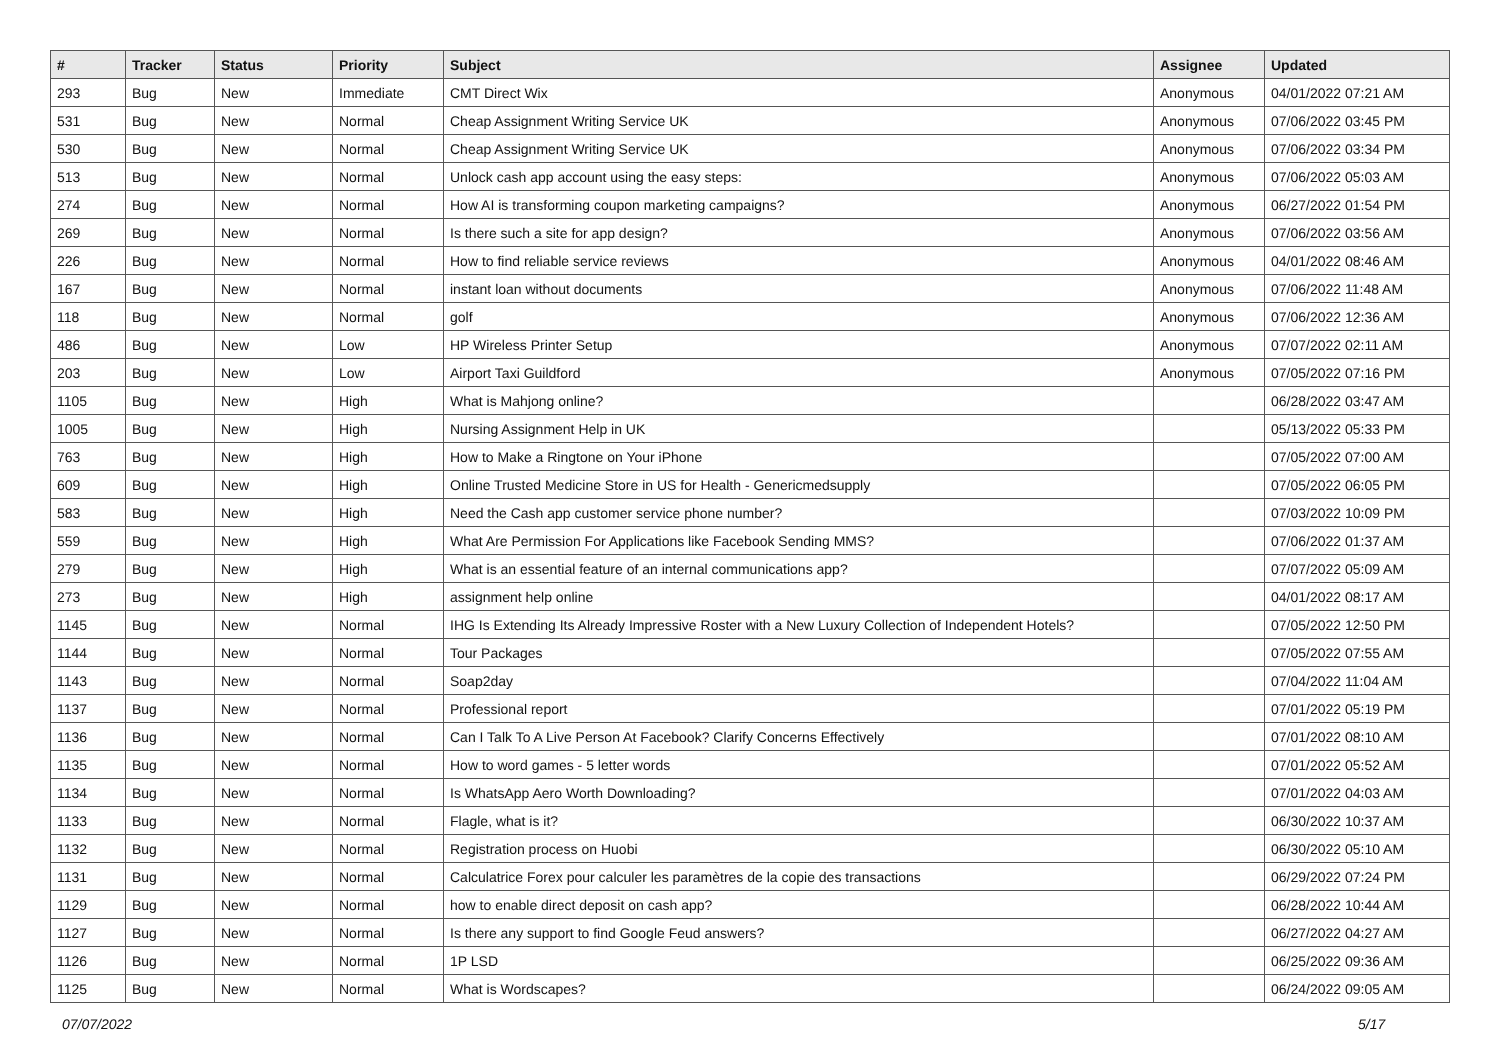| # | Tracker | Status | Priority | Subject | Assignee | Updated |
| --- | --- | --- | --- | --- | --- | --- |
| 293 | Bug | New | Immediate | CMT Direct Wix | Anonymous | 04/01/2022 07:21 AM |
| 531 | Bug | New | Normal | Cheap Assignment Writing Service UK | Anonymous | 07/06/2022 03:45 PM |
| 530 | Bug | New | Normal | Cheap Assignment Writing Service UK | Anonymous | 07/06/2022 03:34 PM |
| 513 | Bug | New | Normal | Unlock cash app account using the easy steps: | Anonymous | 07/06/2022 05:03 AM |
| 274 | Bug | New | Normal | How AI is transforming coupon marketing campaigns? | Anonymous | 06/27/2022 01:54 PM |
| 269 | Bug | New | Normal | Is there such a site for app design? | Anonymous | 07/06/2022 03:56 AM |
| 226 | Bug | New | Normal | How to find reliable service reviews | Anonymous | 04/01/2022 08:46 AM |
| 167 | Bug | New | Normal | instant loan without documents | Anonymous | 07/06/2022 11:48 AM |
| 118 | Bug | New | Normal | golf | Anonymous | 07/06/2022 12:36 AM |
| 486 | Bug | New | Low | HP Wireless Printer Setup | Anonymous | 07/07/2022 02:11 AM |
| 203 | Bug | New | Low | Airport Taxi Guildford | Anonymous | 07/05/2022 07:16 PM |
| 1105 | Bug | New | High | What is Mahjong online? | | 06/28/2022 03:47 AM |
| 1005 | Bug | New | High | Nursing Assignment Help in UK | | 05/13/2022 05:33 PM |
| 763 | Bug | New | High | How to Make a Ringtone on Your iPhone | | 07/05/2022 07:00 AM |
| 609 | Bug | New | High | Online Trusted Medicine Store in US for Health - Genericmedsupply | | 07/05/2022 06:05 PM |
| 583 | Bug | New | High | Need the Cash app customer service phone number? | | 07/03/2022 10:09 PM |
| 559 | Bug | New | High | What Are Permission For Applications like Facebook Sending MMS? | | 07/06/2022 01:37 AM |
| 279 | Bug | New | High | What is an essential feature of an internal communications app? | | 07/07/2022 05:09 AM |
| 273 | Bug | New | High | assignment help online | | 04/01/2022 08:17 AM |
| 1145 | Bug | New | Normal | IHG Is Extending Its Already Impressive Roster with a New Luxury Collection of Independent Hotels? | | 07/05/2022 12:50 PM |
| 1144 | Bug | New | Normal | Tour Packages | | 07/05/2022 07:55 AM |
| 1143 | Bug | New | Normal | Soap2day | | 07/04/2022 11:04 AM |
| 1137 | Bug | New | Normal | Professional report | | 07/01/2022 05:19 PM |
| 1136 | Bug | New | Normal | Can I Talk To A Live Person At Facebook? Clarify Concerns Effectively | | 07/01/2022 08:10 AM |
| 1135 | Bug | New | Normal | How to word games - 5 letter words | | 07/01/2022 05:52 AM |
| 1134 | Bug | New | Normal | Is WhatsApp Aero Worth Downloading? | | 07/01/2022 04:03 AM |
| 1133 | Bug | New | Normal | Flagle, what is it? | | 06/30/2022 10:37 AM |
| 1132 | Bug | New | Normal | Registration process on Huobi | | 06/30/2022 05:10 AM |
| 1131 | Bug | New | Normal | Calculatrice Forex pour calculer les paramètres de la copie des transactions | | 06/29/2022 07:24 PM |
| 1129 | Bug | New | Normal | how to enable direct deposit on cash app? | | 06/28/2022 10:44 AM |
| 1127 | Bug | New | Normal | Is there any support to find Google Feud answers? | | 06/27/2022 04:27 AM |
| 1126 | Bug | New | Normal | 1P LSD | | 06/25/2022 09:36 AM |
| 1125 | Bug | New | Normal | What is Wordscapes? | | 06/24/2022 09:05 AM |
07/07/2022 5/17